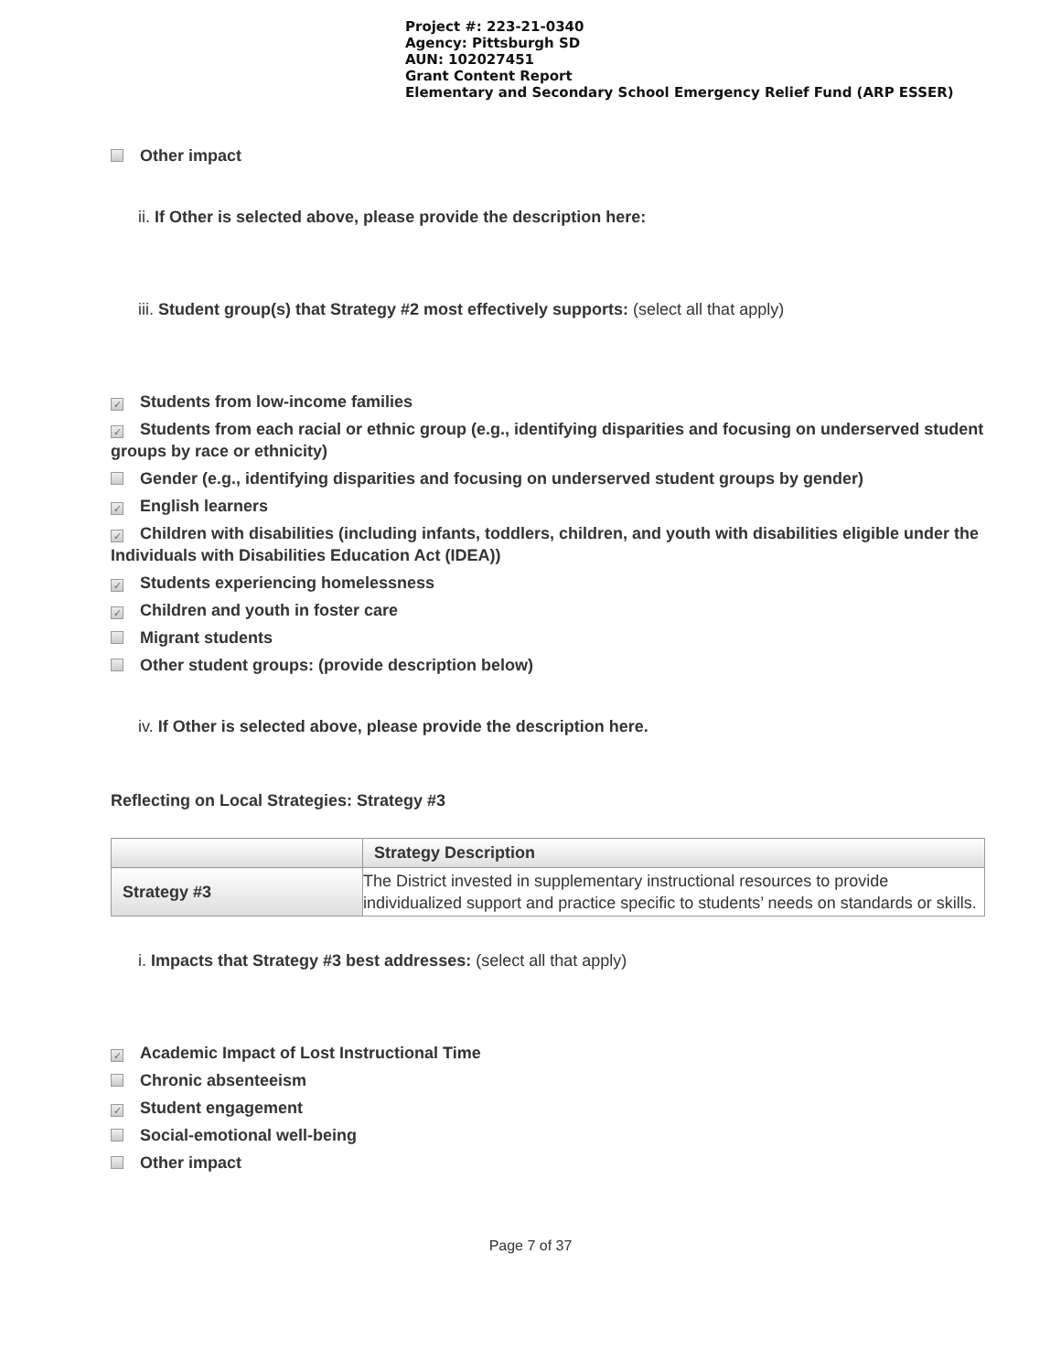Project #: 223-21-0340
Agency: Pittsburgh SD
AUN: 102027451
Grant Content Report
Elementary and Secondary School Emergency Relief Fund (ARP ESSER)
Other impact
ii. If Other is selected above, please provide the description here:
iii. Student group(s) that Strategy #2 most effectively supports: (select all that apply)
✓ Students from low-income families
✓ Students from each racial or ethnic group (e.g., identifying disparities and focusing on underserved student groups by race or ethnicity)
Gender (e.g., identifying disparities and focusing on underserved student groups by gender)
✓ English learners
✓ Children with disabilities (including infants, toddlers, children, and youth with disabilities eligible under the Individuals with Disabilities Education Act (IDEA))
✓ Students experiencing homelessness
✓ Children and youth in foster care
Migrant students
Other student groups: (provide description below)
iv. If Other is selected above, please provide the description here.
Reflecting on Local Strategies: Strategy #3
| | Strategy Description |
| --- | --- |
| Strategy #3 | The District invested in supplementary instructional resources to provide individualized support and practice specific to students’ needs on standards or skills. |
i. Impacts that Strategy #3 best addresses: (select all that apply)
✓ Academic Impact of Lost Instructional Time
Chronic absenteeism
✓ Student engagement
Social-emotional well-being
Other impact
Page 7 of 37